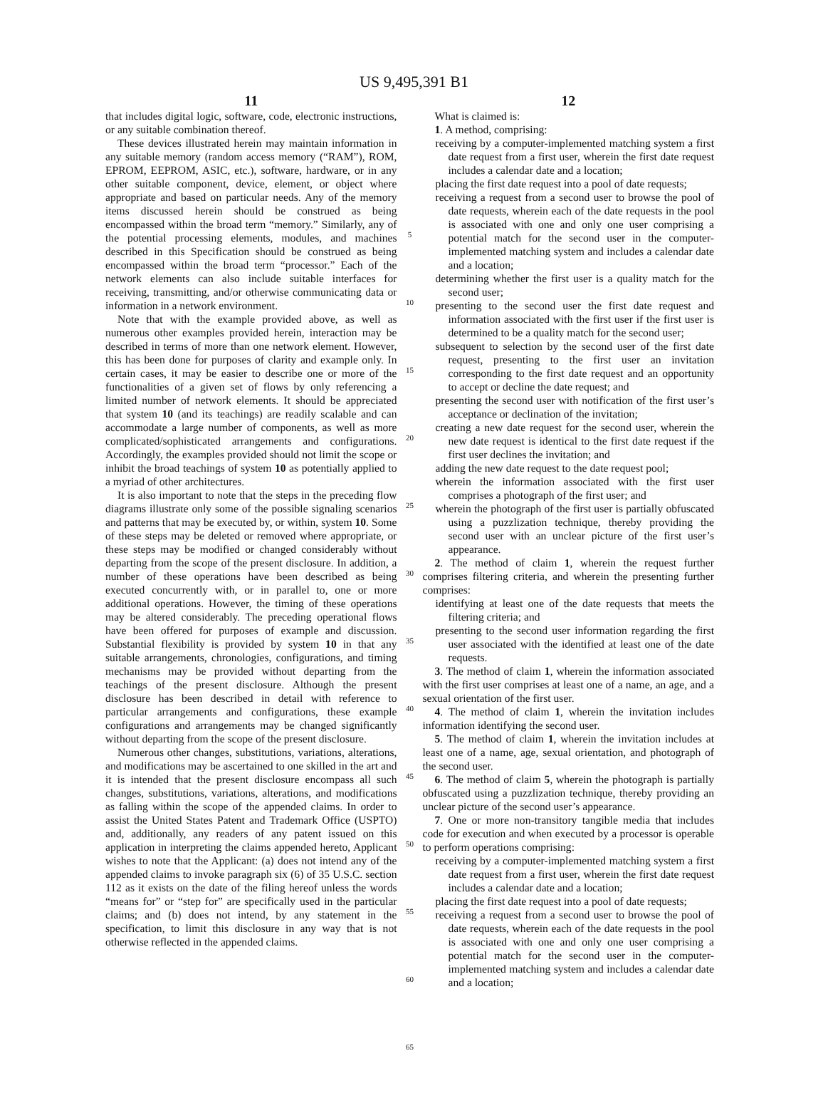US 9,495,391 B1
11
that includes digital logic, software, code, electronic instructions, or any suitable combination thereof.
These devices illustrated herein may maintain information in any suitable memory (random access memory (“RAM”), ROM, EPROM, EEPROM, ASIC, etc.), software, hardware, or in any other suitable component, device, element, or object where appropriate and based on particular needs. Any of the memory items discussed herein should be construed as being encompassed within the broad term “memory.” Similarly, any of the potential processing elements, modules, and machines described in this Specification should be construed as being encompassed within the broad term “processor.” Each of the network elements can also include suitable interfaces for receiving, transmitting, and/or otherwise communicating data or information in a network environment.
Note that with the example provided above, as well as numerous other examples provided herein, interaction may be described in terms of more than one network element. However, this has been done for purposes of clarity and example only. In certain cases, it may be easier to describe one or more of the functionalities of a given set of flows by only referencing a limited number of network elements. It should be appreciated that system 10 (and its teachings) are readily scalable and can accommodate a large number of components, as well as more complicated/sophisticated arrangements and configurations. Accordingly, the examples provided should not limit the scope or inhibit the broad teachings of system 10 as potentially applied to a myriad of other architectures.
It is also important to note that the steps in the preceding flow diagrams illustrate only some of the possible signaling scenarios and patterns that may be executed by, or within, system 10. Some of these steps may be deleted or removed where appropriate, or these steps may be modified or changed considerably without departing from the scope of the present disclosure. In addition, a number of these operations have been described as being executed concurrently with, or in parallel to, one or more additional operations. However, the timing of these operations may be altered considerably. The preceding operational flows have been offered for purposes of example and discussion. Substantial flexibility is provided by system 10 in that any suitable arrangements, chronologies, configurations, and timing mechanisms may be provided without departing from the teachings of the present disclosure. Although the present disclosure has been described in detail with reference to particular arrangements and configurations, these example configurations and arrangements may be changed significantly without departing from the scope of the present disclosure.
Numerous other changes, substitutions, variations, alterations, and modifications may be ascertained to one skilled in the art and it is intended that the present disclosure encompass all such changes, substitutions, variations, alterations, and modifications as falling within the scope of the appended claims. In order to assist the United States Patent and Trademark Office (USPTO) and, additionally, any readers of any patent issued on this application in interpreting the claims appended hereto, Applicant wishes to note that the Applicant: (a) does not intend any of the appended claims to invoke paragraph six (6) of 35 U.S.C. section 112 as it exists on the date of the filing hereof unless the words “means for” or “step for” are specifically used in the particular claims; and (b) does not intend, by any statement in the specification, to limit this disclosure in any way that is not otherwise reflected in the appended claims.
5
10
15
20
25
30
35
40
45
50
55
60
65
12
What is claimed is:
1. A method, comprising:
receiving by a computer-implemented matching system a first date request from a first user, wherein the first date request includes a calendar date and a location;
placing the first date request into a pool of date requests;
receiving a request from a second user to browse the pool of date requests, wherein each of the date requests in the pool is associated with one and only one user comprising a potential match for the second user in the computer-implemented matching system and includes a calendar date and a location;
determining whether the first user is a quality match for the second user;
presenting to the second user the first date request and information associated with the first user if the first user is determined to be a quality match for the second user;
subsequent to selection by the second user of the first date request, presenting to the first user an invitation corresponding to the first date request and an opportunity to accept or decline the date request; and
presenting the second user with notification of the first user’s acceptance or declination of the invitation;
creating a new date request for the second user, wherein the new date request is identical to the first date request if the first user declines the invitation; and
adding the new date request to the date request pool;
wherein the information associated with the first user comprises a photograph of the first user; and
wherein the photograph of the first user is partially obfuscated using a puzzlization technique, thereby providing the second user with an unclear picture of the first user’s appearance.
2. The method of claim 1, wherein the request further comprises filtering criteria, and wherein the presenting further comprises:
identifying at least one of the date requests that meets the filtering criteria; and
presenting to the second user information regarding the first user associated with the identified at least one of the date requests.
3. The method of claim 1, wherein the information associated with the first user comprises at least one of a name, an age, and a sexual orientation of the first user.
4. The method of claim 1, wherein the invitation includes information identifying the second user.
5. The method of claim 1, wherein the invitation includes at least one of a name, age, sexual orientation, and photograph of the second user.
6. The method of claim 5, wherein the photograph is partially obfuscated using a puzzlization technique, thereby providing an unclear picture of the second user’s appearance.
7. One or more non-transitory tangible media that includes code for execution and when executed by a processor is operable to perform operations comprising:
receiving by a computer-implemented matching system a first date request from a first user, wherein the first date request includes a calendar date and a location;
placing the first date request into a pool of date requests;
receiving a request from a second user to browse the pool of date requests, wherein each of the date requests in the pool is associated with one and only one user comprising a potential match for the second user in the computer-implemented matching system and includes a calendar date and a location;